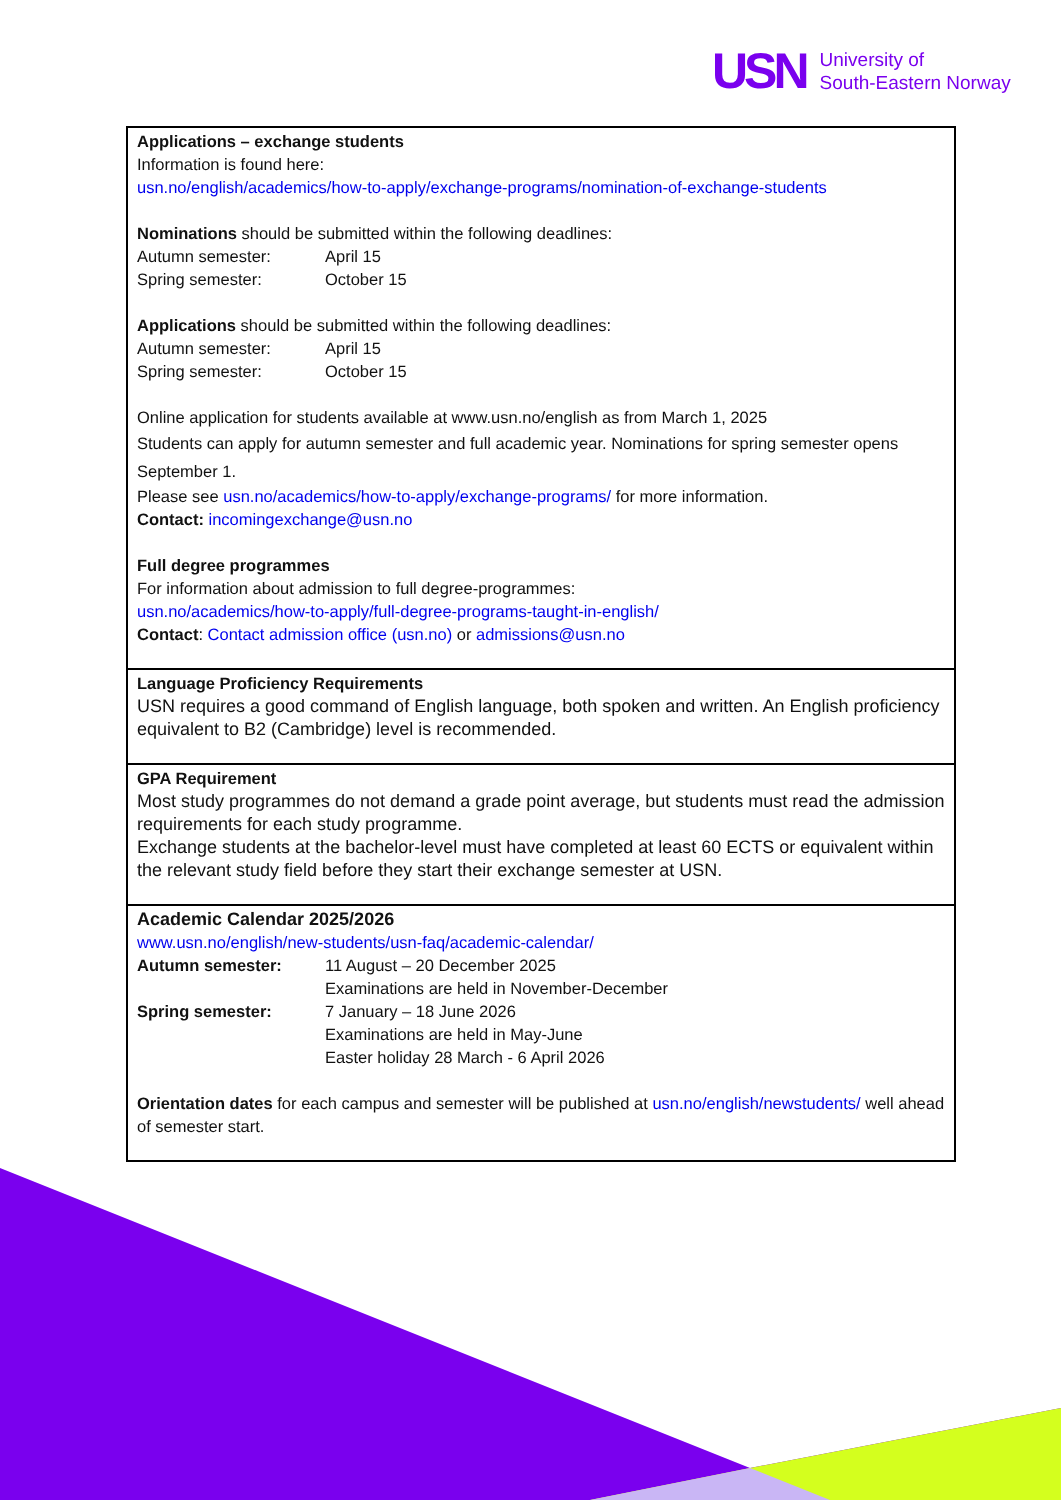USN
University of
South-Eastern Norway
| Applications – exchange students Information is found here: usn.no/english/academics/how-to-apply/exchange-programs/nomination-of-exchange-students Nominations should be submitted within the following deadlines: / Autumn semester: / April 15 / / Spring semester: / October 15 / Applications should be submitted within the following deadlines: / Autumn semester: / April 15 / / Spring semester: / October 15 / Online application for students available at www.usn.no/english as from March 1, 2025 Students can apply for autumn semester and full academic year. Nominations for spring semester opens September 1. Please see usn.no/academics/how-to-apply/exchange-programs/ for more information. Contact: incomingexchange@usn.no Full degree programmes For information about admission to full degree-programmes: usn.no/academics/how-to-apply/full-degree-programs-taught-in-english/ Contact : Contact admission office (usn.no) or admissions@usn.no |
| Language Proficiency Requirements USN requires a good command of English language, both spoken and written. An English proficiency equivalent to B2 (Cambridge) level is recommended. |
| GPA Requirement Most study programmes do not demand a grade point average, but students must read the admission requirements for each study programme. Exchange students at the bachelor-level must have completed at least 60 ECTS or equivalent within the relevant study field before they start their exchange semester at USN. |
| Academic Calendar 2025/2026 www.usn.no/english/new-students/usn-faq/academic-calendar/ / Autumn semester: / 11 August – 20 December 2025 Examinations are held in November-December / / Spring semester: / 7 January – 18 June 2026 Examinations are held in May-June Easter holiday 28 March - 6 April 2026 / Orientation dates for each campus and semester will be published at usn.no/english/newstudents/ well ahead of semester start. |